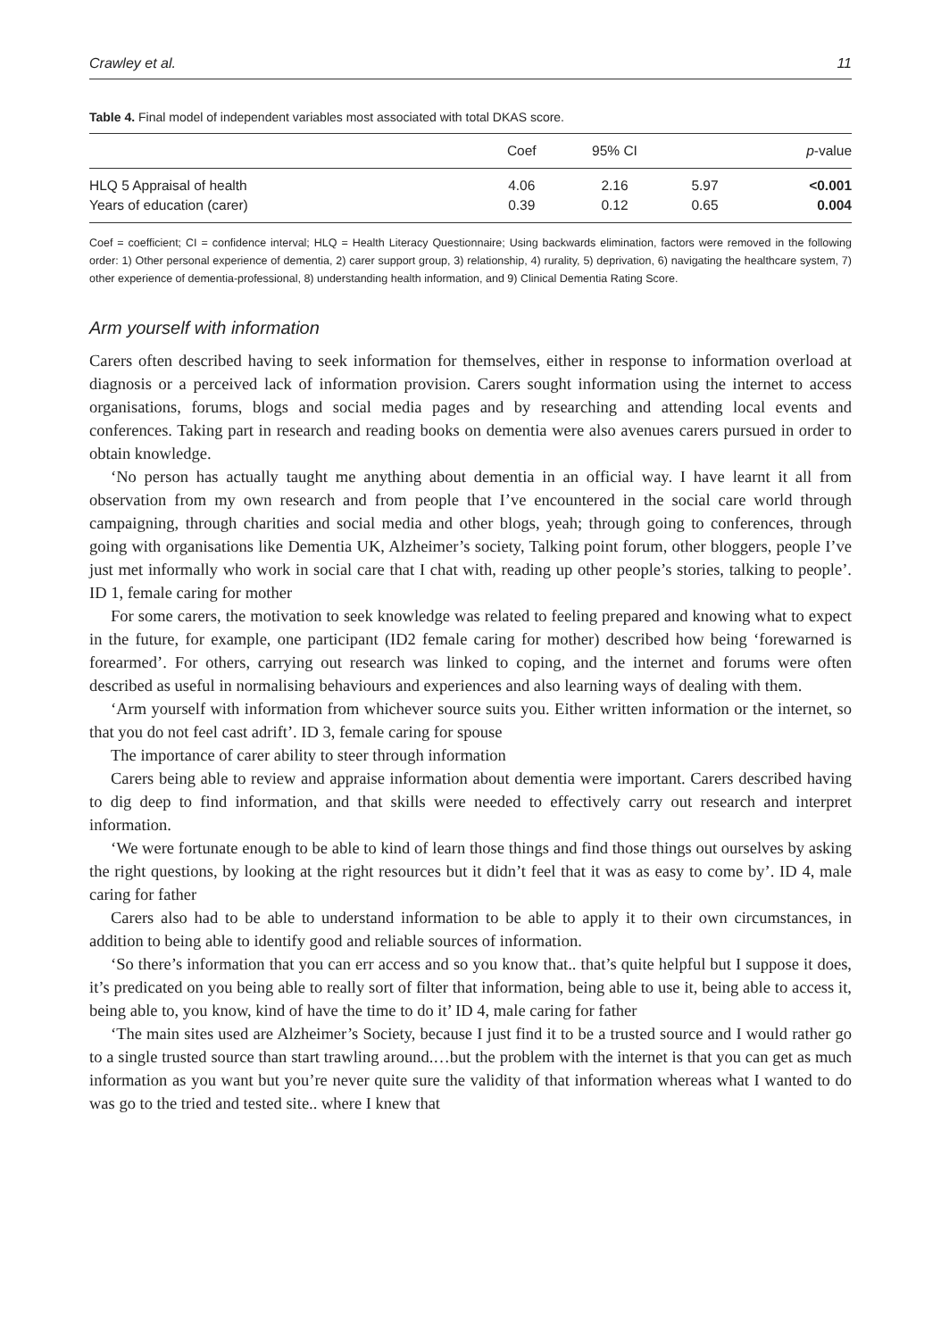Crawley et al. 11
Table 4. Final model of independent variables most associated with total DKAS score.
| | Coef | 95% CI | | p -value |
| --- | --- | --- | --- | --- |
| HLQ 5 Appraisal of health | 4.06 | 2.16 | 5.97 | <0.001 |
| Years of education (carer) | 0.39 | 0.12 | 0.65 | 0.004 |
Coef = coefficient; CI = confidence interval; HLQ = Health Literacy Questionnaire; Using backwards elimination, factors were removed in the following order: 1) Other personal experience of dementia, 2) carer support group, 3) relationship, 4) rurality, 5) deprivation, 6) navigating the healthcare system, 7) other experience of dementia-professional, 8) understanding health information, and 9) Clinical Dementia Rating Score.
Arm yourself with information
Carers often described having to seek information for themselves, either in response to information overload at diagnosis or a perceived lack of information provision. Carers sought information using the internet to access organisations, forums, blogs and social media pages and by researching and attending local events and conferences. Taking part in research and reading books on dementia were also avenues carers pursued in order to obtain knowledge.
‘No person has actually taught me anything about dementia in an official way. I have learnt it all from observation from my own research and from people that I’ve encountered in the social care world through campaigning, through charities and social media and other blogs, yeah; through going to conferences, through going with organisations like Dementia UK, Alzheimer’s society, Talking point forum, other bloggers, people I’ve just met informally who work in social care that I chat with, reading up other people’s stories, talking to people’. ID 1, female caring for mother
For some carers, the motivation to seek knowledge was related to feeling prepared and knowing what to expect in the future, for example, one participant (ID2 female caring for mother) described how being ‘forewarned is forearmed’. For others, carrying out research was linked to coping, and the internet and forums were often described as useful in normalising behaviours and experiences and also learning ways of dealing with them.
‘Arm yourself with information from whichever source suits you. Either written information or the internet, so that you do not feel cast adrift’. ID 3, female caring for spouse
The importance of carer ability to steer through information
Carers being able to review and appraise information about dementia were important. Carers described having to dig deep to find information, and that skills were needed to effectively carry out research and interpret information.
‘We were fortunate enough to be able to kind of learn those things and find those things out ourselves by asking the right questions, by looking at the right resources but it didn’t feel that it was as easy to come by’. ID 4, male caring for father
Carers also had to be able to understand information to be able to apply it to their own circumstances, in addition to being able to identify good and reliable sources of information.
‘So there’s information that you can err access and so you know that.. that’s quite helpful but I suppose it does, it’s predicated on you being able to really sort of filter that information, being able to use it, being able to access it, being able to, you know, kind of have the time to do it’ ID 4, male caring for father
‘The main sites used are Alzheimer’s Society, because I just find it to be a trusted source and I would rather go to a single trusted source than start trawling around.…but the problem with the internet is that you can get as much information as you want but you’re never quite sure the validity of that information whereas what I wanted to do was go to the tried and tested site.. where I knew that